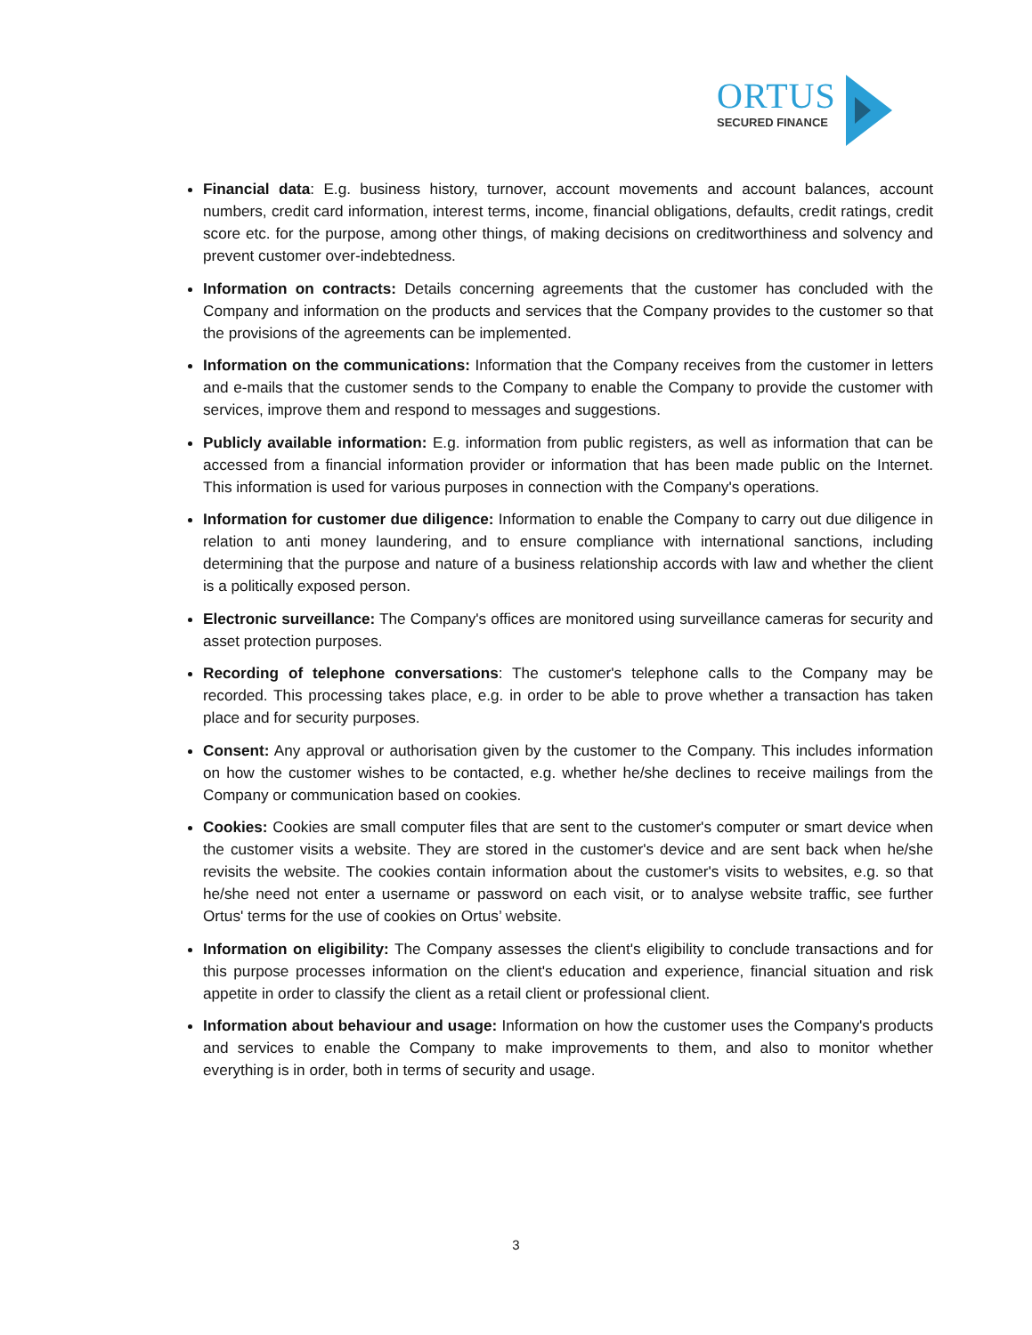ORTUS
SECURED FINANCE
Financial data: E.g. business history, turnover, account movements and account balances, account numbers, credit card information, interest terms, income, financial obligations, defaults, credit ratings, credit score etc. for the purpose, among other things, of making decisions on creditworthiness and solvency and prevent customer over-indebtedness.
Information on contracts: Details concerning agreements that the customer has concluded with the Company and information on the products and services that the Company provides to the customer so that the provisions of the agreements can be implemented.
Information on the communications: Information that the Company receives from the customer in letters and e-mails that the customer sends to the Company to enable the Company to provide the customer with services, improve them and respond to messages and suggestions.
Publicly available information: E.g. information from public registers, as well as information that can be accessed from a financial information provider or information that has been made public on the Internet. This information is used for various purposes in connection with the Company's operations.
Information for customer due diligence: Information to enable the Company to carry out due diligence in relation to anti money laundering, and to ensure compliance with international sanctions, including determining that the purpose and nature of a business relationship accords with law and whether the client is a politically exposed person.
Electronic surveillance: The Company's offices are monitored using surveillance cameras for security and asset protection purposes.
Recording of telephone conversations: The customer's telephone calls to the Company may be recorded. This processing takes place, e.g. in order to be able to prove whether a transaction has taken place and for security purposes.
Consent: Any approval or authorisation given by the customer to the Company. This includes information on how the customer wishes to be contacted, e.g. whether he/she declines to receive mailings from the Company or communication based on cookies.
Cookies: Cookies are small computer files that are sent to the customer's computer or smart device when the customer visits a website. They are stored in the customer's device and are sent back when he/she revisits the website. The cookies contain information about the customer's visits to websites, e.g. so that he/she need not enter a username or password on each visit, or to analyse website traffic, see further Ortus' terms for the use of cookies on Ortus’ website.
Information on eligibility: The Company assesses the client's eligibility to conclude transactions and for this purpose processes information on the client's education and experience, financial situation and risk appetite in order to classify the client as a retail client or professional client.
Information about behaviour and usage: Information on how the customer uses the Company's products and services to enable the Company to make improvements to them, and also to monitor whether everything is in order, both in terms of security and usage.
3